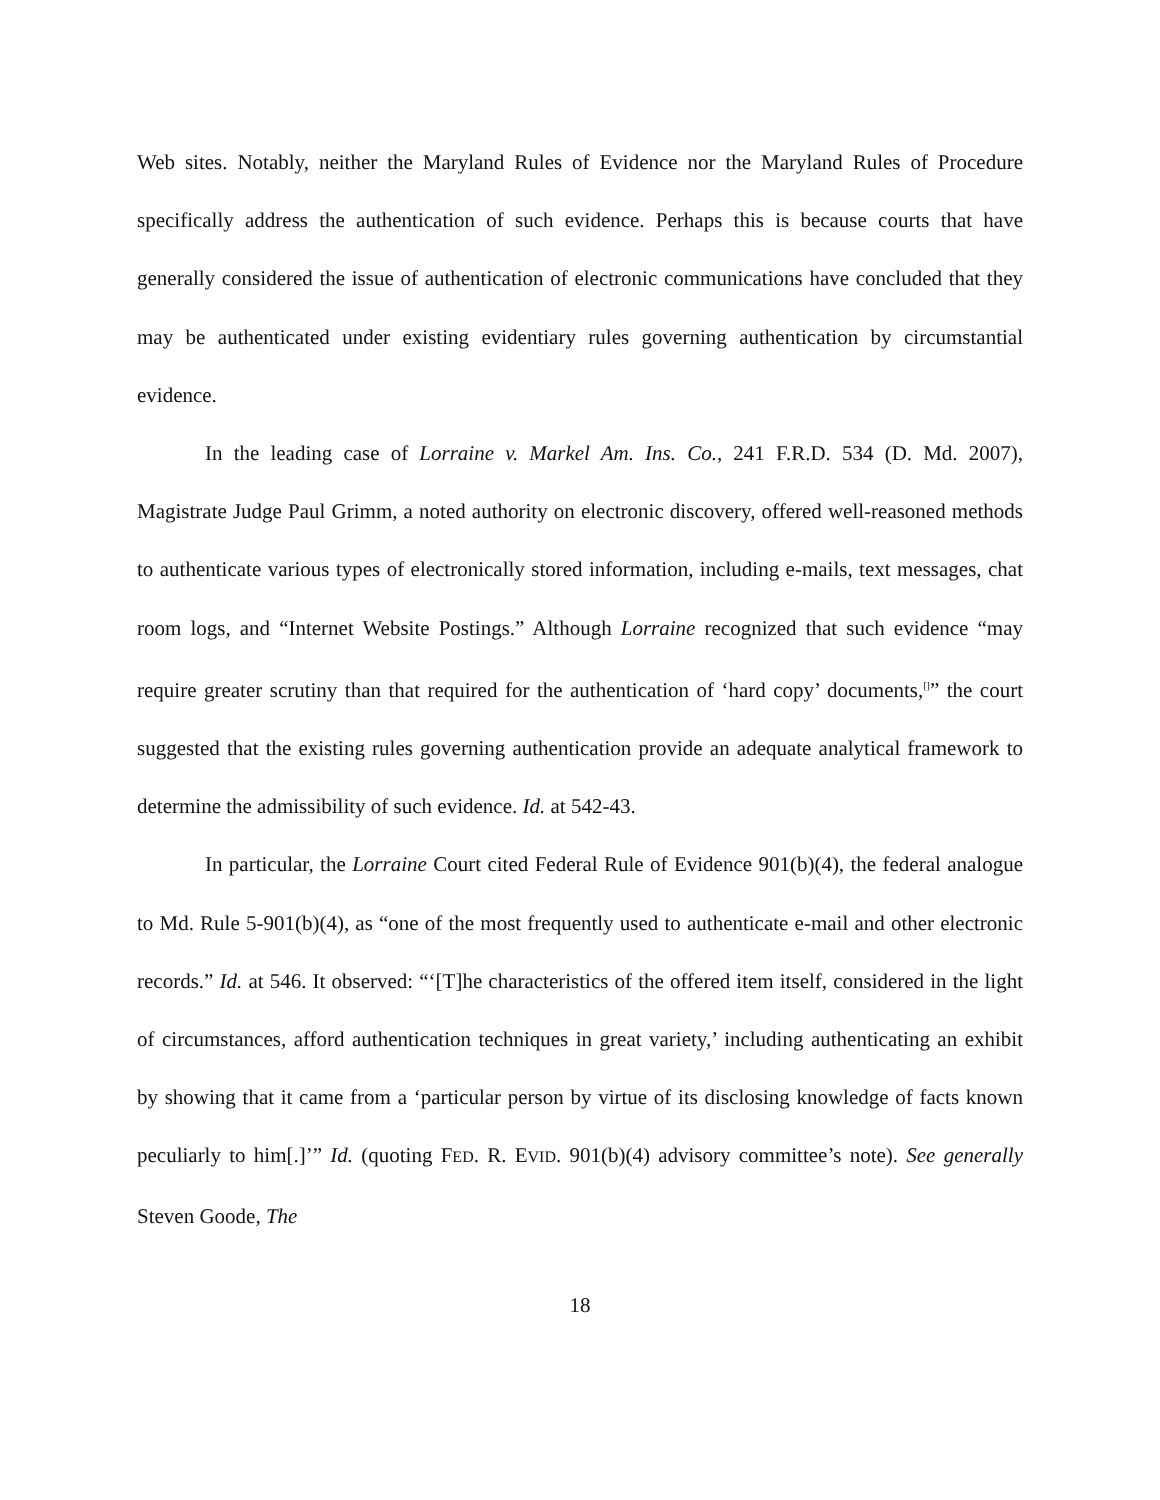Web sites. Notably, neither the Maryland Rules of Evidence nor the Maryland Rules of Procedure specifically address the authentication of such evidence. Perhaps this is because courts that have generally considered the issue of authentication of electronic communications have concluded that they may be authenticated under existing evidentiary rules governing authentication by circumstantial evidence.
In the leading case of Lorraine v. Markel Am. Ins. Co., 241 F.R.D. 534 (D. Md. 2007), Magistrate Judge Paul Grimm, a noted authority on electronic discovery, offered well-reasoned methods to authenticate various types of electronically stored information, including e-mails, text messages, chat room logs, and “Internet Website Postings.” Although Lorraine recognized that such evidence “may require greater scrutiny than that required for the authentication of ‘hard copy’ documents,<sup>[]</sup>” the court suggested that the existing rules governing authentication provide an adequate analytical framework to determine the admissibility of such evidence. Id. at 542-43.
In particular, the Lorraine Court cited Federal Rule of Evidence 901(b)(4), the federal analogue to Md. Rule 5-901(b)(4), as “one of the most frequently used to authenticate e-mail and other electronic records.” Id. at 546. It observed: “‘[T]he characteristics of the offered item itself, considered in the light of circumstances, afford authentication techniques in great variety,’ including authenticating an exhibit by showing that it came from a ‘particular person by virtue of its disclosing knowledge of facts known peculiarly to him[.]’” Id. (quoting FED. R. EVID. 901(b)(4) advisory committee’s note). See generally Steven Goode, The
18